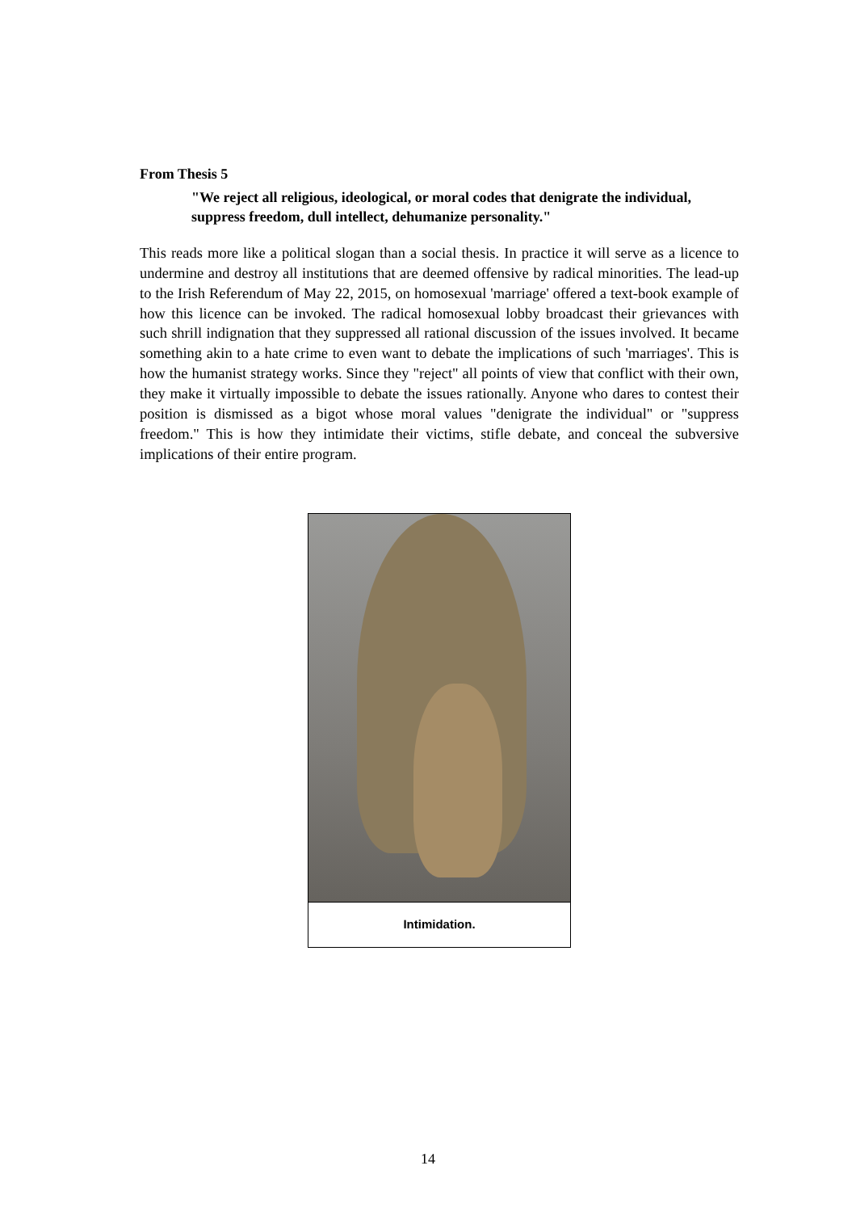From Thesis 5
"We reject all religious, ideological, or moral codes that denigrate the individual, suppress freedom, dull intellect, dehumanize personality."
This reads more like a political slogan than a social thesis. In practice it will serve as a licence to undermine and destroy all institutions that are deemed offensive by radical minorities. The lead-up to the Irish Referendum of May 22, 2015, on homosexual 'marriage' offered a text-book example of how this licence can be invoked. The radical homosexual lobby broadcast their grievances with such shrill indignation that they suppressed all rational discussion of the issues involved. It became something akin to a hate crime to even want to debate the implications of such 'marriages'. This is how the humanist strategy works. Since they "reject" all points of view that conflict with their own, they make it virtually impossible to debate the issues rationally. Anyone who dares to contest their position is dismissed as a bigot whose moral values "denigrate the individual" or "suppress freedom." This is how they intimidate their victims, stifle debate, and conceal the subversive implications of their entire program.
Intimidation.
14